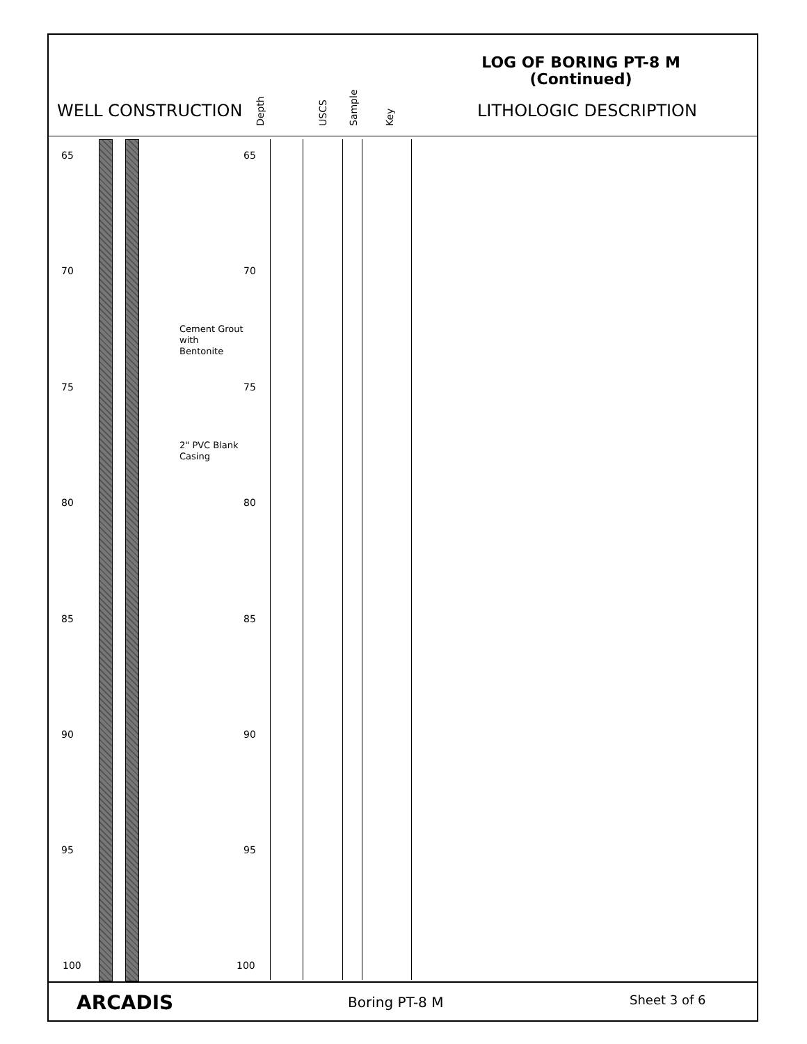LOG OF BORING PT-8 M
(Continued)
WELL CONSTRUCTION Depth USCS Sample Key LITHOLOGIC DESCRIPTION
65 65
70 70
Cement Grout
with
Bentonite
75 75
2" PVC Blank
Casing
80 80
85 85
90 90
95 95
100 100
ARCADIS Boring PT-8 M Sheet 3 of 6